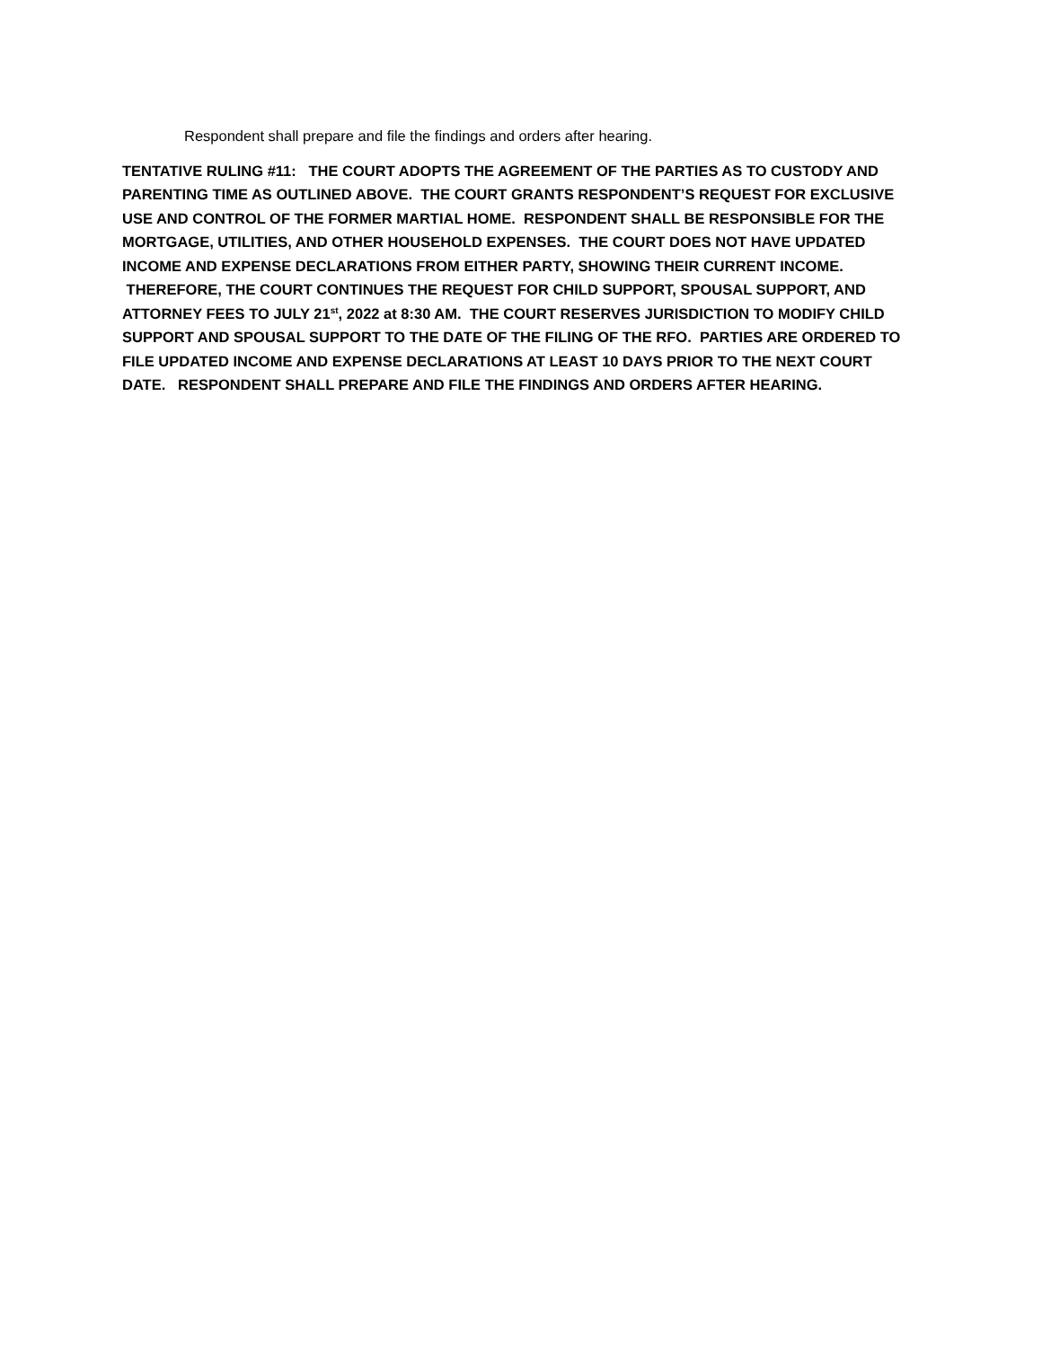Respondent shall prepare and file the findings and orders after hearing.
TENTATIVE RULING #11: THE COURT ADOPTS THE AGREEMENT OF THE PARTIES AS TO CUSTODY AND PARENTING TIME AS OUTLINED ABOVE. THE COURT GRANTS RESPONDENT’S REQUEST FOR EXCLUSIVE USE AND CONTROL OF THE FORMER MARTIAL HOME. RESPONDENT SHALL BE RESPONSIBLE FOR THE MORTGAGE, UTILITIES, AND OTHER HOUSEHOLD EXPENSES. THE COURT DOES NOT HAVE UPDATED INCOME AND EXPENSE DECLARATIONS FROM EITHER PARTY, SHOWING THEIR CURRENT INCOME. THEREFORE, THE COURT CONTINUES THE REQUEST FOR CHILD SUPPORT, SPOUSAL SUPPORT, AND ATTORNEY FEES TO JULY 21<sup>st</sup>, 2022 at 8:30 AM. THE COURT RESERVES JURISDICTION TO MODIFY CHILD SUPPORT AND SPOUSAL SUPPORT TO THE DATE OF THE FILING OF THE RFO. PARTIES ARE ORDERED TO FILE UPDATED INCOME AND EXPENSE DECLARATIONS AT LEAST 10 DAYS PRIOR TO THE NEXT COURT DATE. RESPONDENT SHALL PREPARE AND FILE THE FINDINGS AND ORDERS AFTER HEARING.